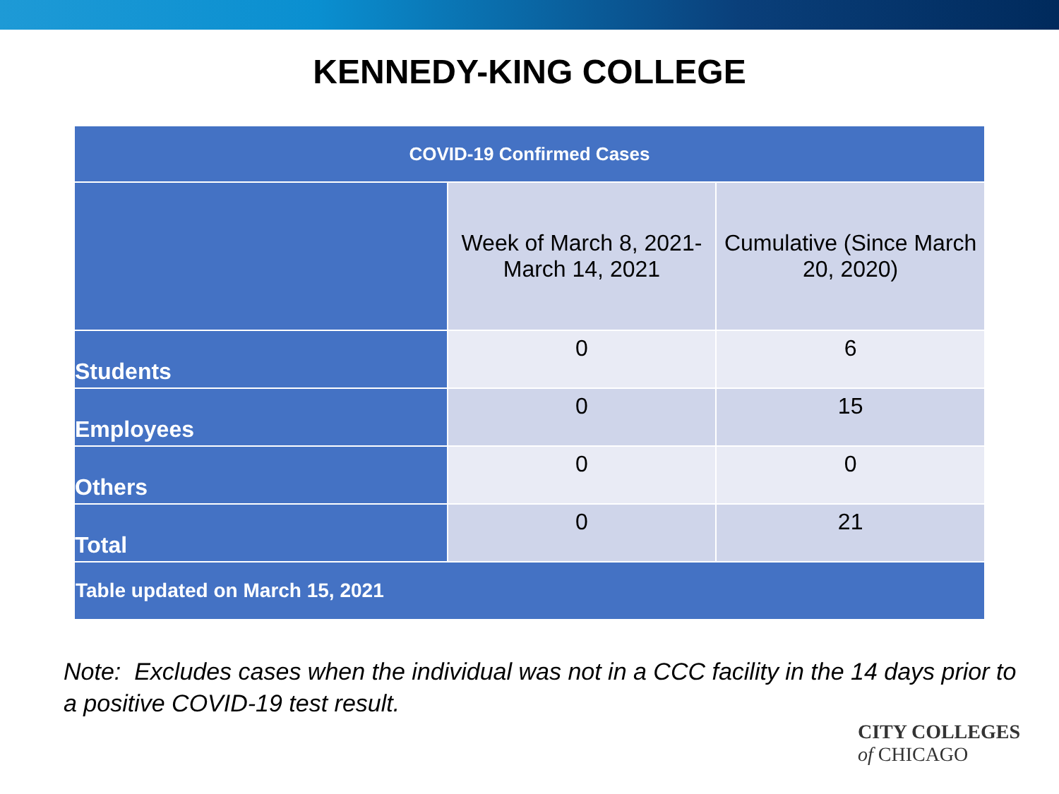KENNEDY-KING COLLEGE
| COVID-19 Confirmed Cases | | |
| --- | --- | --- |
| | Week of March 8, 2021-March 14, 2021 | Cumulative (Since March 20, 2020) |
| Students | 0 | 6 |
| Employees | 0 | 15 |
| Others | 0 | 0 |
| Total | 0 | 21 |
| Table updated on March 15, 2021 | | |
Note: Excludes cases when the individual was not in a CCC facility in the 14 days prior to a positive COVID-19 test result.
CITY COLLEGES
of CHICAGO